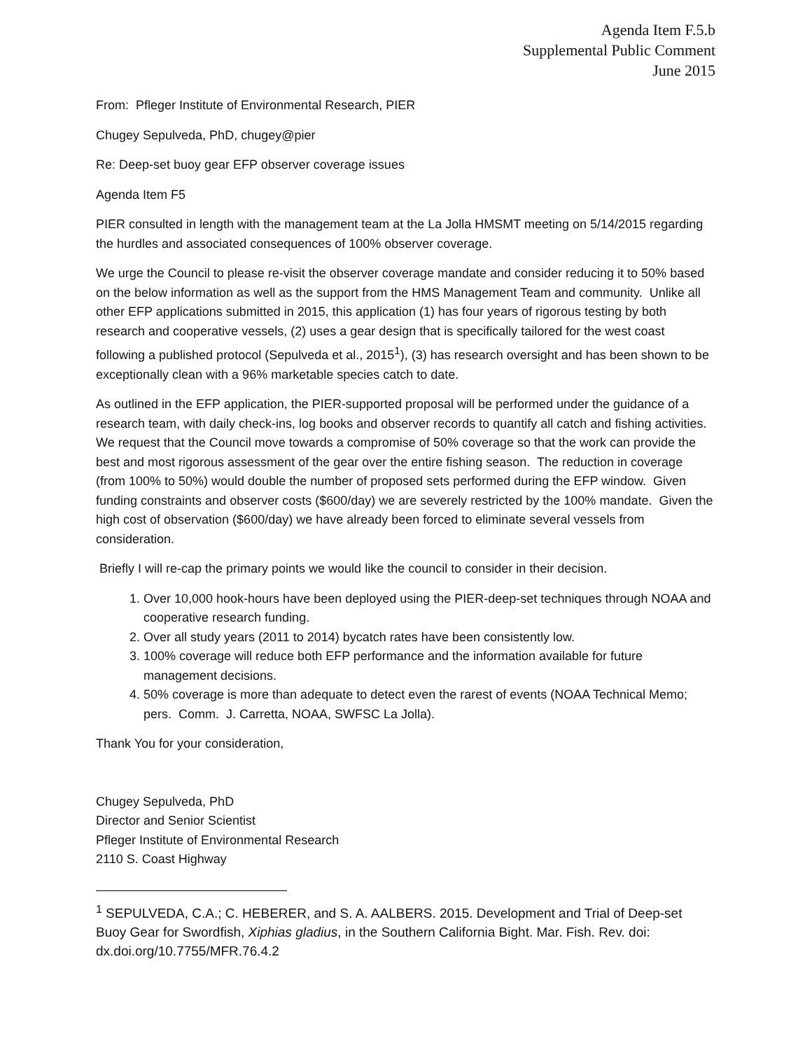Agenda Item F.5.b
Supplemental Public Comment
June 2015
From: Pfleger Institute of Environmental Research, PIER
Chugey Sepulveda, PhD, chugey@pier
Re: Deep-set buoy gear EFP observer coverage issues
Agenda Item F5
PIER consulted in length with the management team at the La Jolla HMSMT meeting on 5/14/2015 regarding the hurdles and associated consequences of 100% observer coverage.
We urge the Council to please re-visit the observer coverage mandate and consider reducing it to 50% based on the below information as well as the support from the HMS Management Team and community. Unlike all other EFP applications submitted in 2015, this application (1) has four years of rigorous testing by both research and cooperative vessels, (2) uses a gear design that is specifically tailored for the west coast following a published protocol (Sepulveda et al., 2015<sup>1</sup>), (3) has research oversight and has been shown to be exceptionally clean with a 96% marketable species catch to date.
As outlined in the EFP application, the PIER-supported proposal will be performed under the guidance of a research team, with daily check-ins, log books and observer records to quantify all catch and fishing activities. We request that the Council move towards a compromise of 50% coverage so that the work can provide the best and most rigorous assessment of the gear over the entire fishing season. The reduction in coverage (from 100% to 50%) would double the number of proposed sets performed during the EFP window. Given funding constraints and observer costs ($600/day) we are severely restricted by the 100% mandate. Given the high cost of observation ($600/day) we have already been forced to eliminate several vessels from consideration.
Briefly I will re-cap the primary points we would like the council to consider in their decision.
1. Over 10,000 hook-hours have been deployed using the PIER-deep-set techniques through NOAA and cooperative research funding.
2. Over all study years (2011 to 2014) bycatch rates have been consistently low.
3. 100% coverage will reduce both EFP performance and the information available for future management decisions.
4. 50% coverage is more than adequate to detect even the rarest of events (NOAA Technical Memo; pers. Comm. J. Carretta, NOAA, SWFSC La Jolla).
Thank You for your consideration,
Chugey Sepulveda, PhD
Director and Senior Scientist
Pfleger Institute of Environmental Research
2110 S. Coast Highway
<sup>1</sup> SEPULVEDA, C.A.; C. HEBERER, and S. A. AALBERS. 2015. Development and Trial of Deep-set Buoy Gear for Swordfish, Xiphias gladius, in the Southern California Bight. Mar. Fish. Rev. doi: dx.doi.org/10.7755/MFR.76.4.2